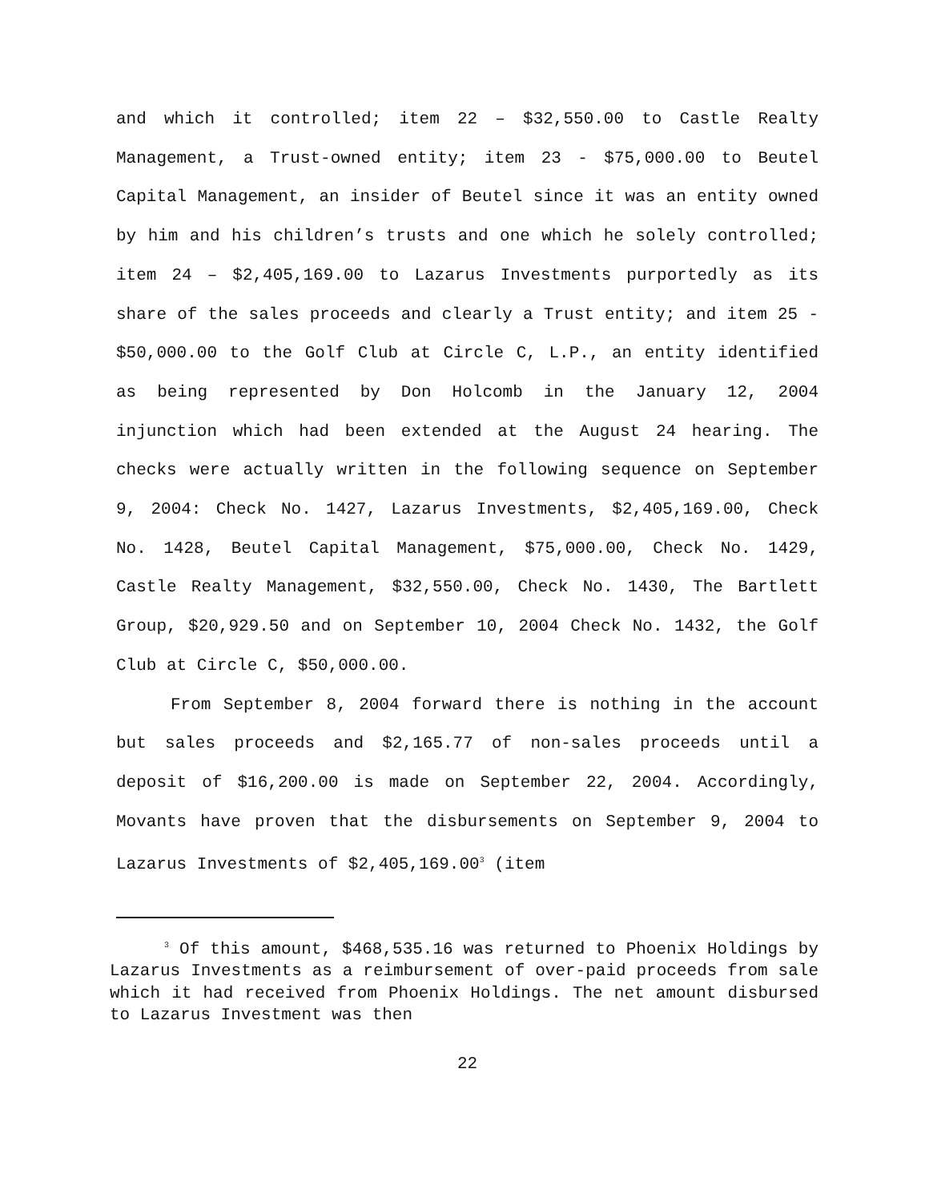and which it controlled; item 22 – $32,550.00 to Castle Realty Management, a Trust-owned entity; item 23 - $75,000.00 to Beutel Capital Management, an insider of Beutel since it was an entity owned by him and his children’s trusts and one which he solely controlled; item 24 – $2,405,169.00 to Lazarus Investments purportedly as its share of the sales proceeds and clearly a Trust entity; and item 25 - $50,000.00 to the Golf Club at Circle C, L.P., an entity identified as being represented by Don Holcomb in the January 12, 2004 injunction which had been extended at the August 24 hearing. The checks were actually written in the following sequence on September 9, 2004: Check No. 1427, Lazarus Investments, $2,405,169.00, Check No. 1428, Beutel Capital Management, $75,000.00, Check No. 1429, Castle Realty Management, $32,550.00, Check No. 1430, The Bartlett Group, $20,929.50 and on September 10, 2004 Check No. 1432, the Golf Club at Circle C, $50,000.00.
From September 8, 2004 forward there is nothing in the account but sales proceeds and $2,165.77 of non-sales proceeds until a deposit of $16,200.00 is made on September 22, 2004. Accordingly, Movants have proven that the disbursements on September 9, 2004 to Lazarus Investments of $2,405,169.00<sup>3</sup> (item
<sup>3</sup> Of this amount, $468,535.16 was returned to Phoenix Holdings by Lazarus Investments as a reimbursement of over-paid proceeds from sale which it had received from Phoenix Holdings. The net amount disbursed to Lazarus Investment was then
22